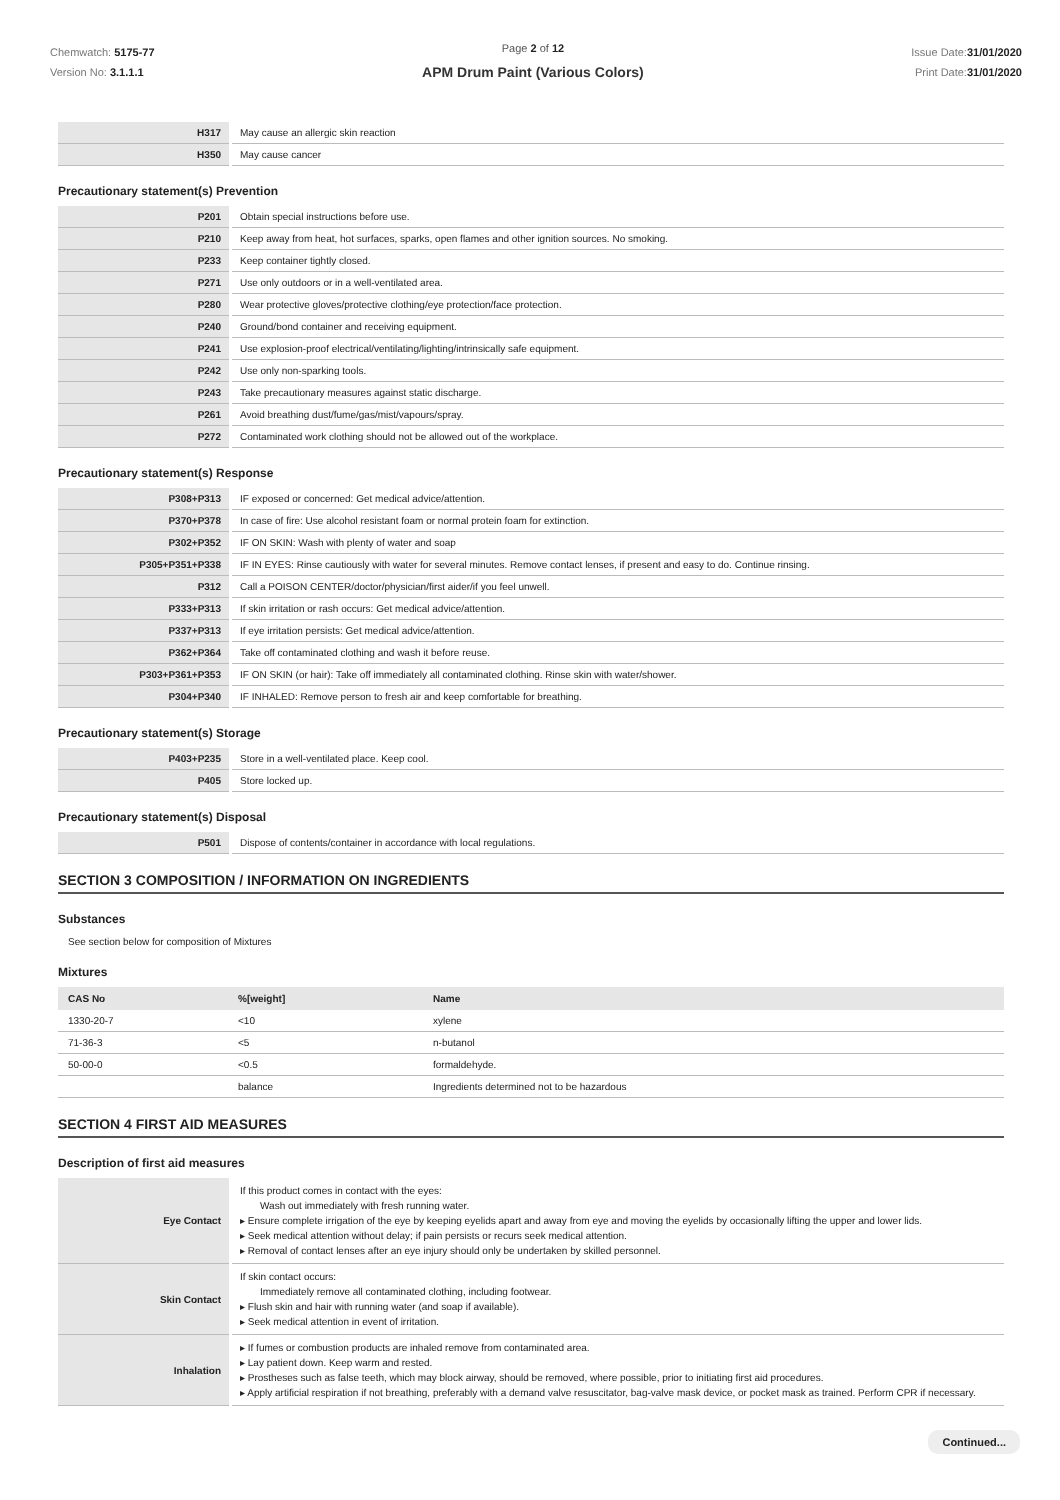Chemwatch: 5175-77
Version No: 3.1.1.1
Page 2 of 12
APM Drum Paint (Various Colors)
Issue Date:31/01/2020
Print Date:31/01/2020
| H317 | May cause an allergic skin reaction |
| H350 | May cause cancer |
Precautionary statement(s) Prevention
| P201 | Obtain special instructions before use. |
| P210 | Keep away from heat, hot surfaces, sparks, open flames and other ignition sources. No smoking. |
| P233 | Keep container tightly closed. |
| P271 | Use only outdoors or in a well-ventilated area. |
| P280 | Wear protective gloves/protective clothing/eye protection/face protection. |
| P240 | Ground/bond container and receiving equipment. |
| P241 | Use explosion-proof electrical/ventilating/lighting/intrinsically safe equipment. |
| P242 | Use only non-sparking tools. |
| P243 | Take precautionary measures against static discharge. |
| P261 | Avoid breathing dust/fume/gas/mist/vapours/spray. |
| P272 | Contaminated work clothing should not be allowed out of the workplace. |
Precautionary statement(s) Response
| P308+P313 | IF exposed or concerned: Get medical advice/attention. |
| P370+P378 | In case of fire: Use alcohol resistant foam or normal protein foam for extinction. |
| P302+P352 | IF ON SKIN: Wash with plenty of water and soap |
| P305+P351+P338 | IF IN EYES: Rinse cautiously with water for several minutes. Remove contact lenses, if present and easy to do. Continue rinsing. |
| P312 | Call a POISON CENTER/doctor/physician/first aider/if you feel unwell. |
| P333+P313 | If skin irritation or rash occurs: Get medical advice/attention. |
| P337+P313 | If eye irritation persists: Get medical advice/attention. |
| P362+P364 | Take off contaminated clothing and wash it before reuse. |
| P303+P361+P353 | IF ON SKIN (or hair): Take off immediately all contaminated clothing. Rinse skin with water/shower. |
| P304+P340 | IF INHALED: Remove person to fresh air and keep comfortable for breathing. |
Precautionary statement(s) Storage
| P403+P235 | Store in a well-ventilated place. Keep cool. |
| P405 | Store locked up. |
Precautionary statement(s) Disposal
| P501 | Dispose of contents/container in accordance with local regulations. |
SECTION 3 COMPOSITION / INFORMATION ON INGREDIENTS
Substances
See section below for composition of Mixtures
Mixtures
| CAS No | %[weight] | Name |
| --- | --- | --- |
| 1330-20-7 | <10 | xylene |
| 71-36-3 | <5 | n-butanol |
| 50-00-0 | <0.5 | formaldehyde. |
| | balance | Ingredients determined not to be hazardous |
SECTION 4 FIRST AID MEASURES
Description of first aid measures
| Eye Contact | If this product comes in contact with the eyes: Wash out immediately with fresh running water. ▸ Ensure complete irrigation of the eye by keeping eyelids apart and away from eye and moving the eyelids by occasionally lifting the upper and lower lids. ▸ Seek medical attention without delay; if pain persists or recurs seek medical attention. ▸ Removal of contact lenses after an eye injury should only be undertaken by skilled personnel. |
| Skin Contact | If skin contact occurs: Immediately remove all contaminated clothing, including footwear. ▸ Flush skin and hair with running water (and soap if available). ▸ Seek medical attention in event of irritation. |
| Inhalation | ▸ If fumes or combustion products are inhaled remove from contaminated area. ▸ Lay patient down. Keep warm and rested. ▸ Prostheses such as false teeth, which may block airway, should be removed, where possible, prior to initiating first aid procedures. ▸ Apply artificial respiration if not breathing, preferably with a demand valve resuscitator, bag-valve mask device, or pocket mask as trained. Perform CPR if necessary. |
Continued...